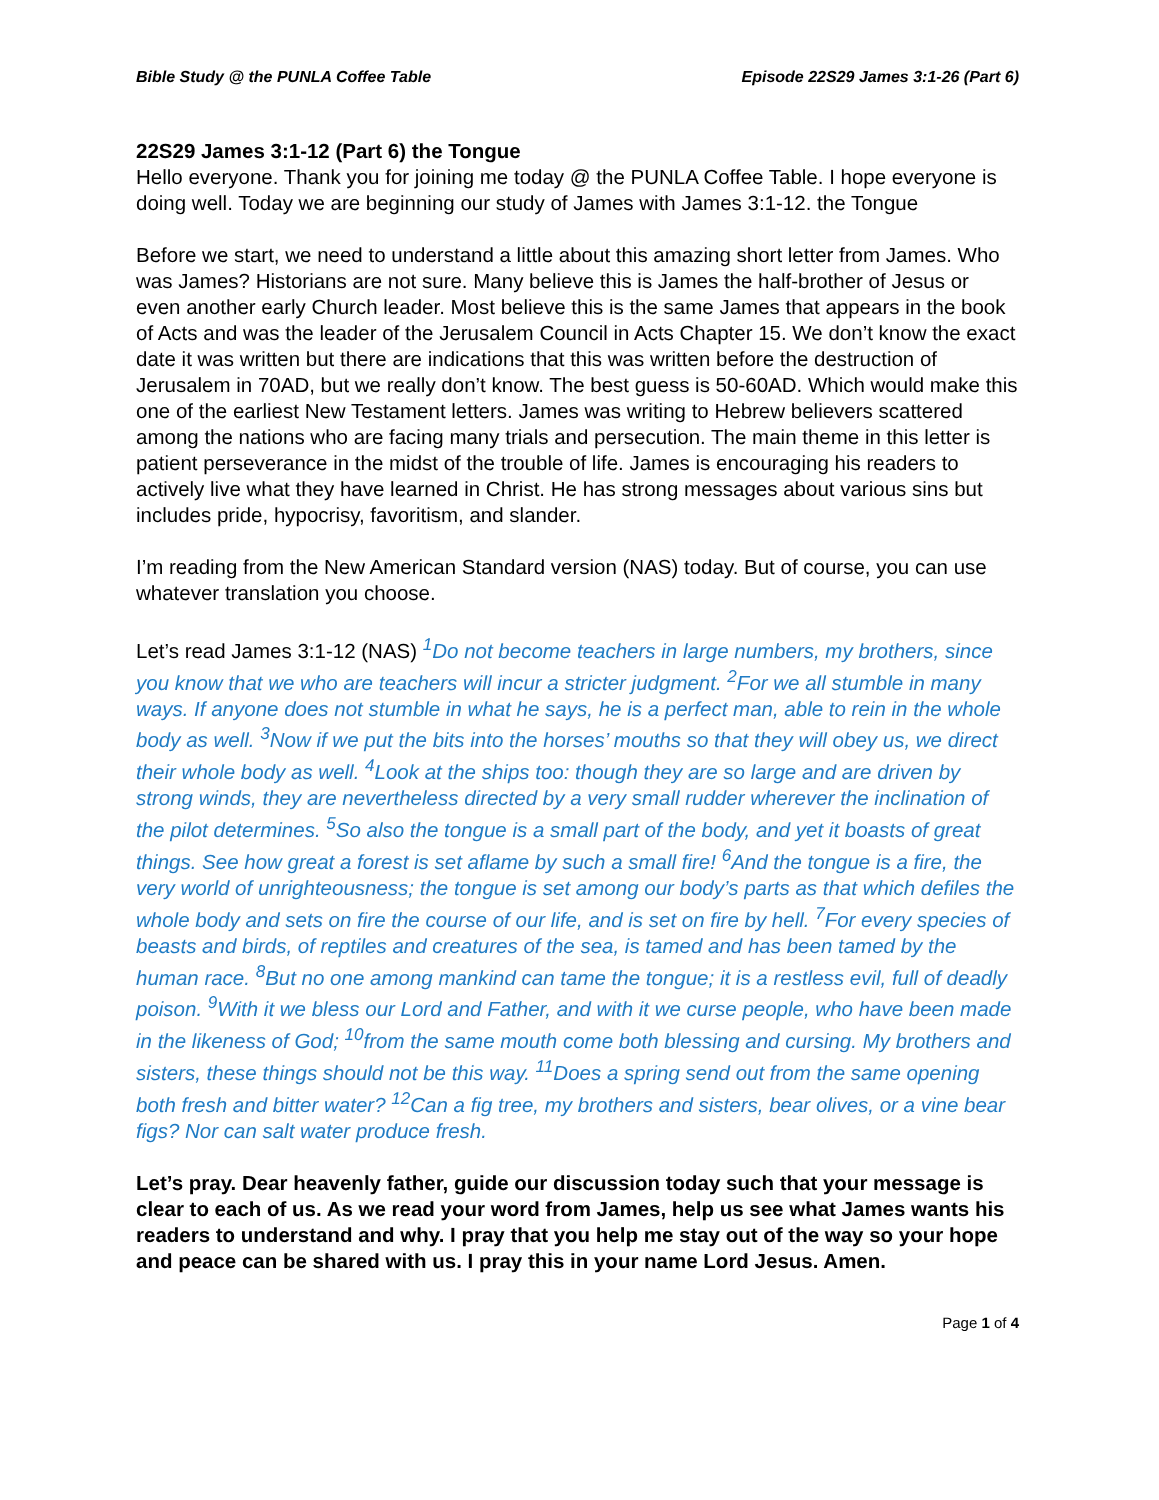Bible Study @ the PUNLA Coffee Table Episode 22S29 James 3:1-26 (Part 6)
22S29 James 3:1-12 (Part 6) the Tongue
Hello everyone. Thank you for joining me today @ the PUNLA Coffee Table. I hope everyone is doing well. Today we are beginning our study of James with James 3:1-12. the Tongue
Before we start, we need to understand a little about this amazing short letter from James. Who was James? Historians are not sure. Many believe this is James the half-brother of Jesus or even another early Church leader. Most believe this is the same James that appears in the book of Acts and was the leader of the Jerusalem Council in Acts Chapter 15. We don’t know the exact date it was written but there are indications that this was written before the destruction of Jerusalem in 70AD, but we really don’t know. The best guess is 50-60AD. Which would make this one of the earliest New Testament letters. James was writing to Hebrew believers scattered among the nations who are facing many trials and persecution. The main theme in this letter is patient perseverance in the midst of the trouble of life. James is encouraging his readers to actively live what they have learned in Christ. He has strong messages about various sins but includes pride, hypocrisy, favoritism, and slander.
I’m reading from the New American Standard version (NAS) today. But of course, you can use whatever translation you choose.
Let’s read James 3:1-12 (NAS) <sup>1</sup>Do not become teachers in large numbers, my brothers, since you know that we who are teachers will incur a stricter judgment. <sup>2</sup>For we all stumble in many ways. If anyone does not stumble in what he says, he is a perfect man, able to rein in the whole body as well. <sup>3</sup>Now if we put the bits into the horses’ mouths so that they will obey us, we direct their whole body as well. <sup>4</sup>Look at the ships too: though they are so large and are driven by strong winds, they are nevertheless directed by a very small rudder wherever the inclination of the pilot determines. <sup>5</sup>So also the tongue is a small part of the body, and yet it boasts of great things. See how great a forest is set aflame by such a small fire! <sup>6</sup>And the tongue is a fire, the very world of unrighteousness; the tongue is set among our body’s parts as that which defiles the whole body and sets on fire the course of our life, and is set on fire by hell. <sup>7</sup>For every species of beasts and birds, of reptiles and creatures of the sea, is tamed and has been tamed by the human race. <sup>8</sup>But no one among mankind can tame the tongue; it is a restless evil, full of deadly poison. <sup>9</sup>With it we bless our Lord and Father, and with it we curse people, who have been made in the likeness of God; <sup>10</sup>from the same mouth come both blessing and cursing. My brothers and sisters, these things should not be this way. <sup>11</sup>Does a spring send out from the same opening both fresh and bitter water? <sup>12</sup>Can a fig tree, my brothers and sisters, bear olives, or a vine bear figs? Nor can salt water produce fresh.
Let’s pray. Dear heavenly father, guide our discussion today such that your message is clear to each of us. As we read your word from James, help us see what James wants his readers to understand and why. I pray that you help me stay out of the way so your hope and peace can be shared with us. I pray this in your name Lord Jesus. Amen.
Page 1 of 4